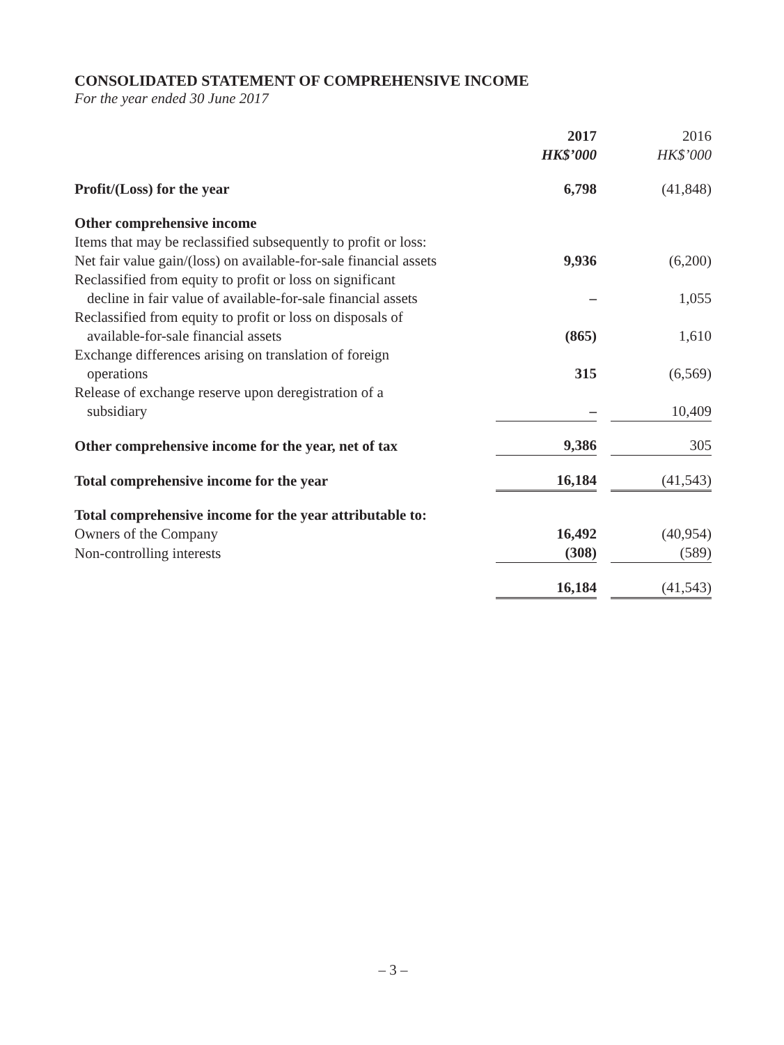CONSOLIDATED STATEMENT OF COMPREHENSIVE INCOME
For the year ended 30 June 2017
| | 2017 HK$’000 | | 2016 HK$’000 |
| Profit/(Loss) for the year | 6,798 | | (41,848) |
| Other comprehensive income | | | |
| Items that may be reclassified subsequently to profit or loss: | | | |
| Net fair value gain/(loss) on available-for-sale financial assets | 9,936 | | (6,200) |
| Reclassified from equity to profit or loss on significant decline in fair value of available-for-sale financial assets | – | | 1,055 |
| Reclassified from equity to profit or loss on disposals of available-for-sale financial assets | (865) | | 1,610 |
| Exchange differences arising on translation of foreign operations | 315 | | (6,569) |
| Release of exchange reserve upon deregistration of a subsidiary | – | | 10,409 |
| Other comprehensive income for the year, net of tax | 9,386 | | 305 |
| Total comprehensive income for the year | 16,184 | | (41,543) |
| Total comprehensive income for the year attributable to: | | | |
| Owners of the Company | 16,492 | | (40,954) |
| Non-controlling interests | (308) | | (589) |
| | 16,184 | | (41,543) |
– 3 –